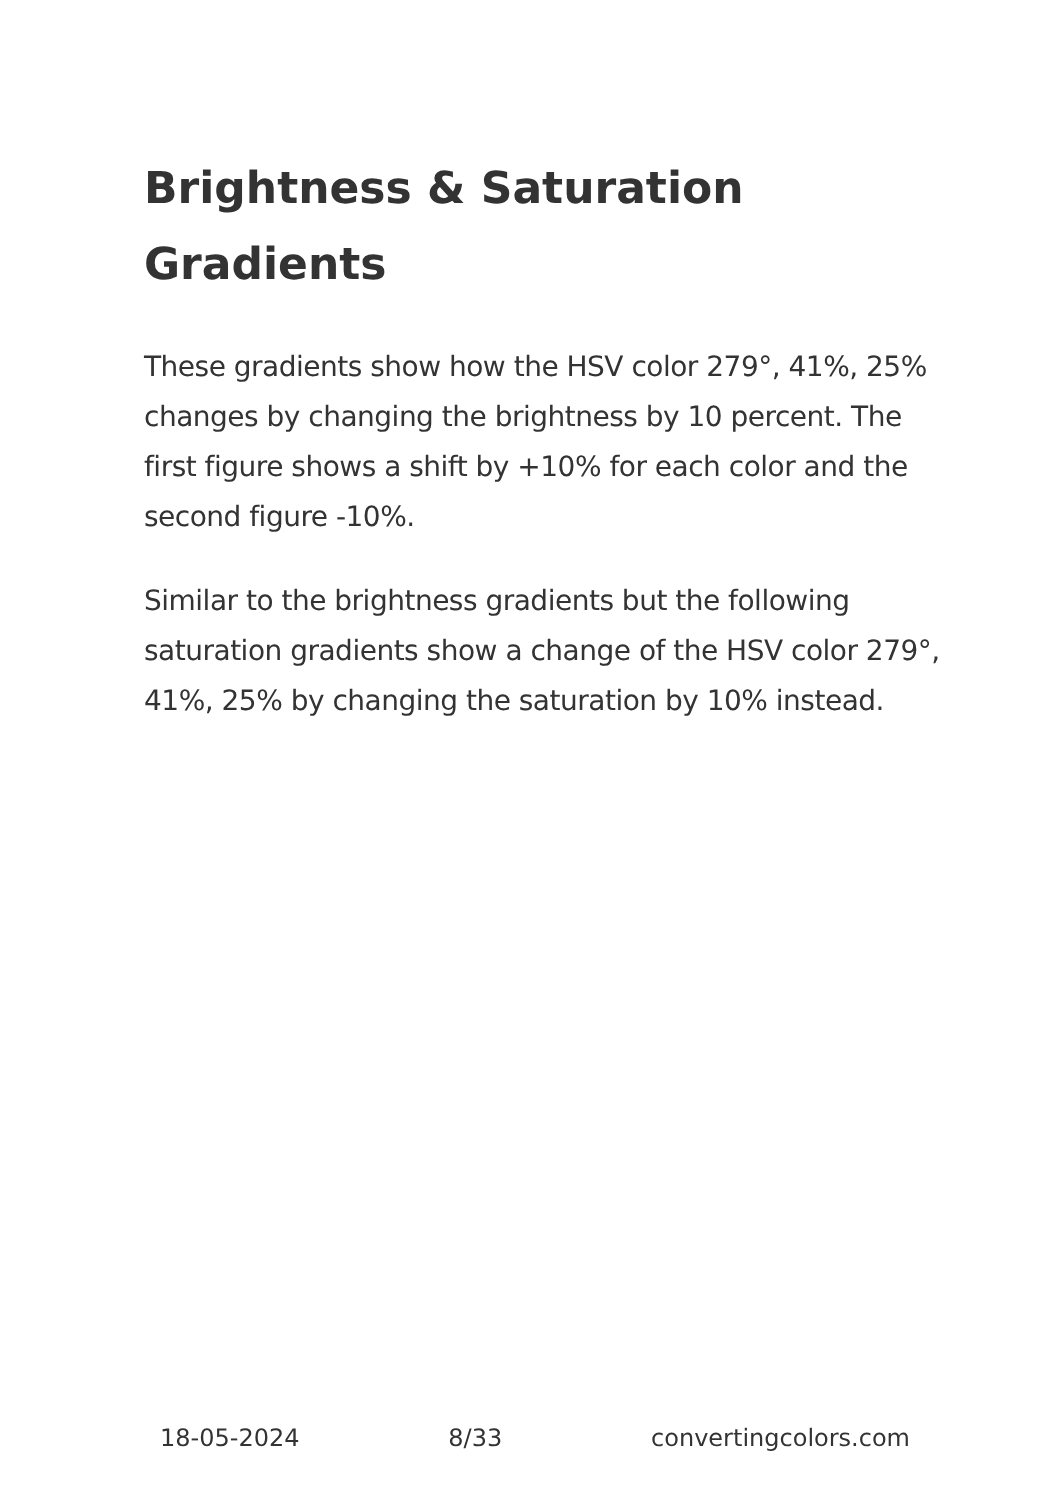Brightness & Saturation
Gradients
These gradients show how the HSV color 279°, 41%, 25% changes by changing the brightness by 10 percent. The first figure shows a shift by +10% for each color and the second figure -10%.
Similar to the brightness gradients but the following saturation gradients show a change of the HSV color 279°, 41%, 25% by changing the saturation by 10% instead.
18-05-2024 8/33 convertingcolors.com